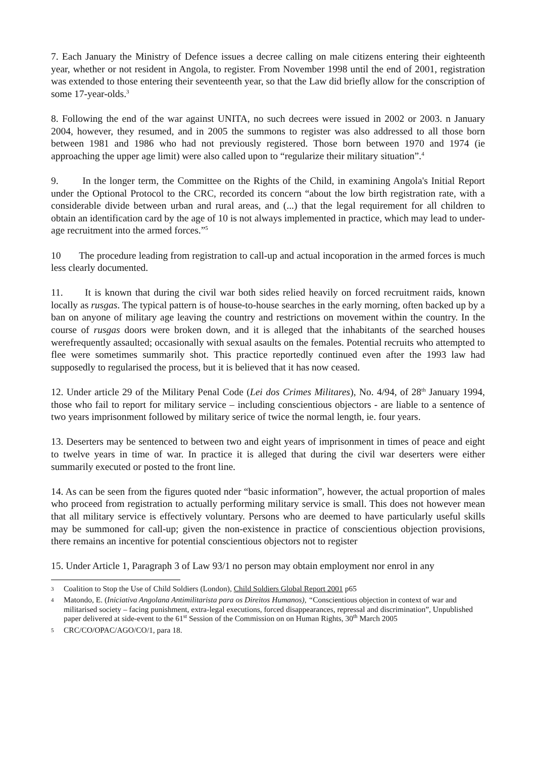7. Each January the Ministry of Defence issues a decree calling on male citizens entering their eighteenth year, whether or not resident in Angola, to register. From November 1998 until the end of 2001, registration was extended to those entering their seventeenth year, so that the Law did briefly allow for the conscription of some 17-year-olds.<sup>3</sup>
8. Following the end of the war against UNITA, no such decrees were issued in 2002 or 2003. n January 2004, however, they resumed, and in 2005 the summons to register was also addressed to all those born between 1981 and 1986 who had not previously registered. Those born between 1970 and 1974 (ie approaching the upper age limit) were also called upon to “regularize their military situation”.<sup>4</sup>
9. In the longer term, the Committee on the Rights of the Child, in examining Angola's Initial Report under the Optional Protocol to the CRC, recorded its concern “about the low birth registration rate, with a considerable divide between urban and rural areas, and (...) that the legal requirement for all children to obtain an identification card by the age of 10 is not always implemented in practice, which may lead to under-age recruitment into the armed forces.”<sup>5</sup>
10 The procedure leading from registration to call-up and actual incoporation in the armed forces is much less clearly documented.
11. It is known that during the civil war both sides relied heavily on forced recruitment raids, known locally as rusgas. The typical pattern is of house-to-house searches in the early morning, often backed up by a ban on anyone of military age leaving the country and restrictions on movement within the country. In the course of rusgas doors were broken down, and it is alleged that the inhabitants of the searched houses werefrequently assaulted; occasionally with sexual asaults on the females. Potential recruits who attempted to flee were sometimes summarily shot. This practice reportedly continued even after the 1993 law had supposedly to regularised the process, but it is believed that it has now ceased.
12. Under article 29 of the Military Penal Code (Lei dos Crimes Militares), No. 4/94, of 28<sup>th</sup> January 1994, those who fail to report for military service – including conscientious objectors - are liable to a sentence of two years imprisonment followed by military serice of twice the normal length, ie. four years.
13. Deserters may be sentenced to between two and eight years of imprisonment in times of peace and eight to twelve years in time of war. In practice it is alleged that during the civil war deserters were either summarily executed or posted to the front line.
14. As can be seen from the figures quoted nder “basic information”, however, the actual proportion of males who proceed from registration to actually performing military service is small. This does not however mean that all military service is effectively voluntary. Persons who are deemed to have particularly useful skills may be summoned for call-up; given the non-existence in practice of conscientious objection provisions, there remains an incentive for potential conscientious objectors not to register
15. Under Article 1, Paragraph 3 of Law 93/1 no person may obtain employment nor enrol in any
3 Coalition to Stop the Use of Child Soldiers (London), Child Soldiers Global Report 2001 p65
4 Matondo, E. (Iniciativa Angolana Antimilitarista para os Direitos Humanos), “Conscientious objection in context of war and militarised society – facing punishment, extra-legal executions, forced disappearances, repressal and discrimination”, Unpublished paper delivered at side-event to the 61<sup>st</sup> Session of the Commission on on Human Rights, 30<sup>th</sup> March 2005
5 CRC/CO/OPAC/AGO/CO/1, para 18.